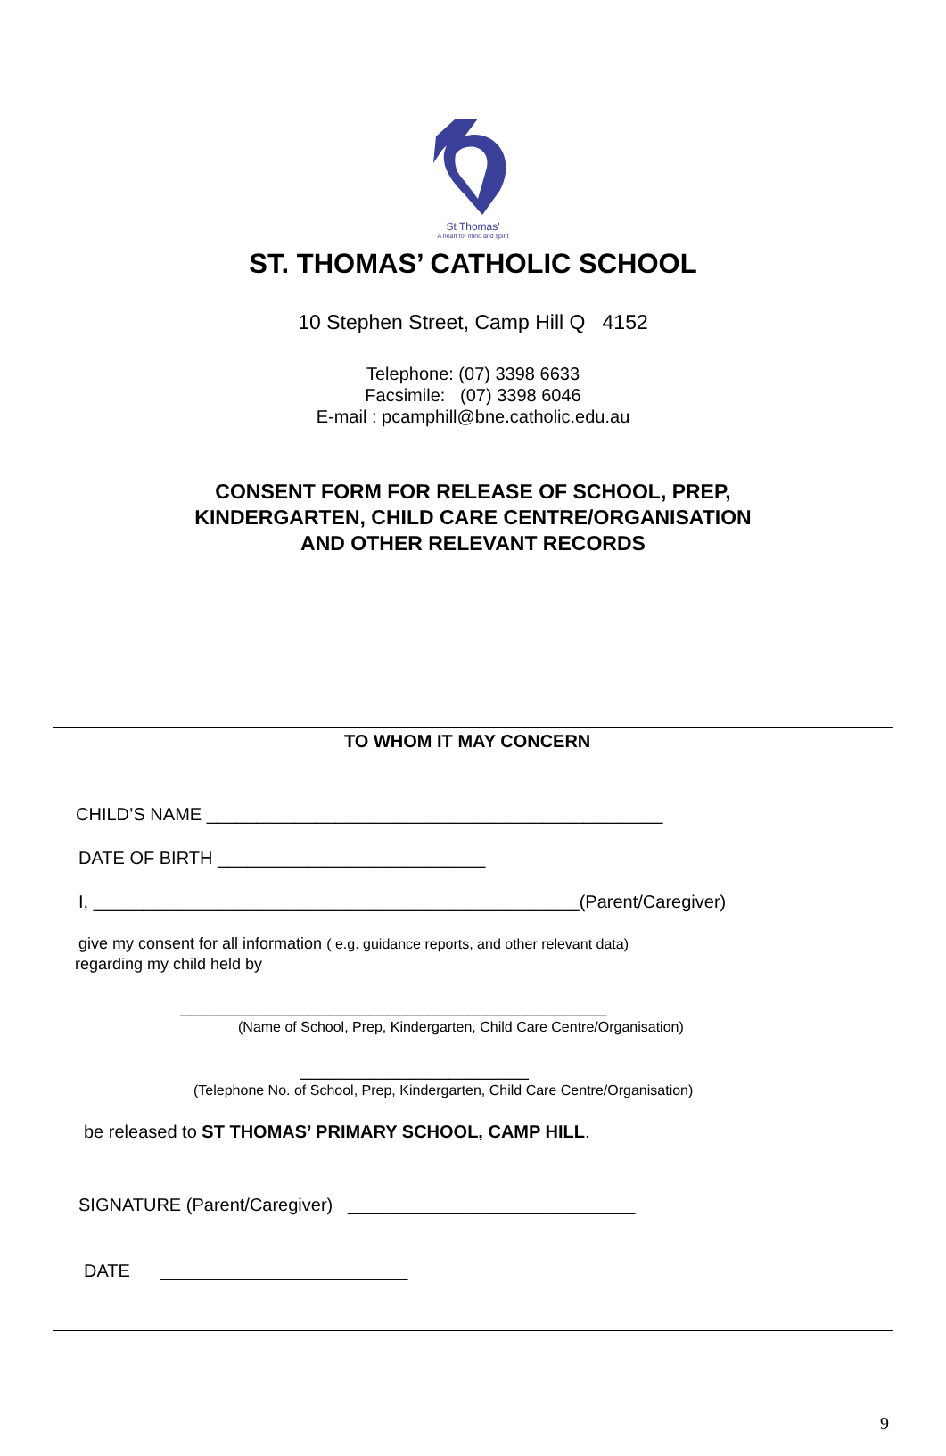St Thomas'
A heart for mind and spirit
ST. THOMAS’ CATHOLIC SCHOOL
10 Stephen Street, Camp Hill Q 4152
Telephone: (07) 3398 6633
Facsimile: (07) 3398 6046
E-mail : pcamphill@bne.catholic.edu.au
CONSENT FORM FOR RELEASE OF SCHOOL, PREP,
KINDERGARTEN, CHILD CARE CENTRE/ORGANISATION
AND OTHER RELEVANT RECORDS
TO WHOM IT MAY CONCERN
CHILD’S NAME ______________________________________________
DATE OF BIRTH ___________________________
I, _________________________________________________(Parent/Caregiver)
give my consent for all information ( e.g. guidance reports, and other relevant data)
regarding my child held by
___________________________________________
(Name of School, Prep, Kindergarten, Child Care Centre/Organisation)
_______________________
(Telephone No. of School, Prep, Kindergarten, Child Care Centre/Organisation)
be released to ST THOMAS’ PRIMARY SCHOOL, CAMP HILL.
SIGNATURE (Parent/Caregiver) _____________________________
DATE _________________________
9